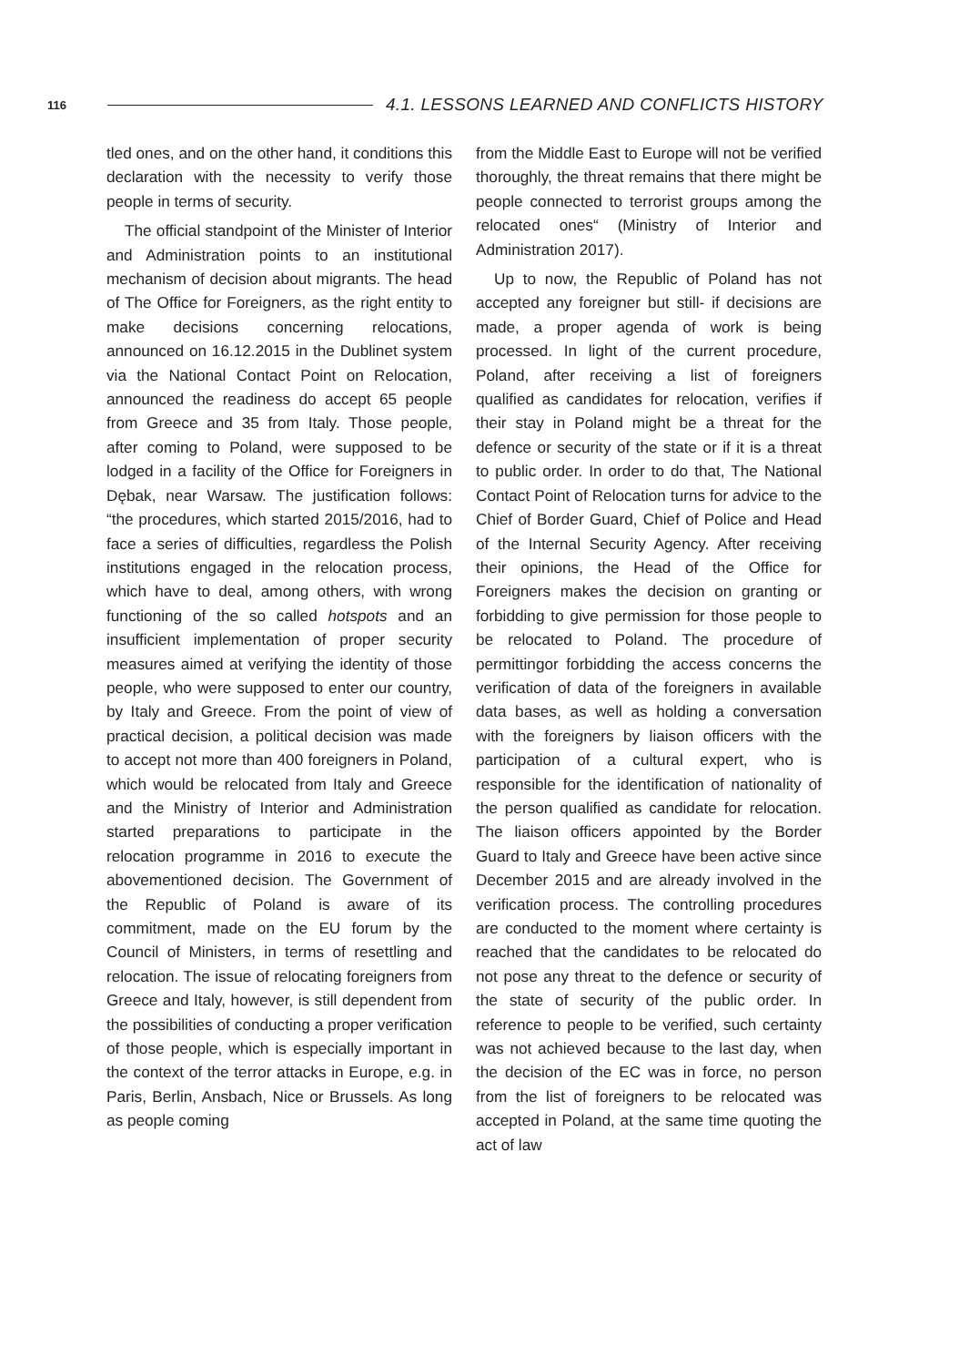116
4.1. LESSONS LEARNED AND CONFLICTS HISTORY
tled ones, and on the other hand, it conditions this declaration with the necessity to verify those people in terms of security.
The official standpoint of the Minister of Interior and Administration points to an institutional mechanism of decision about migrants. The head of The Office for Foreigners, as the right entity to make decisions concerning relocations, announced on 16.12.2015 in the Dublinet system via the National Contact Point on Relocation, announced the readiness do accept 65 people from Greece and 35 from Italy. Those people, after coming to Poland, were supposed to be lodged in a facility of the Office for Foreigners in Dębak, near Warsaw. The justification follows: “the procedures, which started 2015/2016, had to face a series of difficulties, regardless the Polish institutions engaged in the relocation process, which have to deal, among others, with wrong functioning of the so called hotspots and an insufficient implementation of proper security measures aimed at verifying the identity of those people, who were supposed to enter our country, by Italy and Greece. From the point of view of practical decision, a political decision was made to accept not more than 400 foreigners in Poland, which would be relocated from Italy and Greece and the Ministry of Interior and Administration started preparations to participate in the relocation programme in 2016 to execute the abovementioned decision. The Government of the Republic of Poland is aware of its commitment, made on the EU forum by the Council of Ministers, in terms of resettling and relocation. The issue of relocating foreigners from Greece and Italy, however, is still dependent from the possibilities of conducting a proper verification of those people, which is especially important in the context of the terror attacks in Europe, e.g. in Paris, Berlin, Ansbach, Nice or Brussels. As long as people coming
from the Middle East to Europe will not be verified thoroughly, the threat remains that there might be people connected to terrorist groups among the relocated ones“ (Ministry of Interior and Administration 2017).
Up to now, the Republic of Poland has not accepted any foreigner but still- if decisions are made, a proper agenda of work is being processed. In light of the current procedure, Poland, after receiving a list of foreigners qualified as candidates for relocation, verifies if their stay in Poland might be a threat for the defence or security of the state or if it is a threat to public order. In order to do that, The National Contact Point of Relocation turns for advice to the Chief of Border Guard, Chief of Police and Head of the Internal Security Agency. After receiving their opinions, the Head of the Office for Foreigners makes the decision on granting or forbidding to give permission for those people to be relocated to Poland. The procedure of permittingor forbidding the access concerns the verification of data of the foreigners in available data bases, as well as holding a conversation with the foreigners by liaison officers with the participation of a cultural expert, who is responsible for the identification of nationality of the person qualified as candidate for relocation. The liaison officers appointed by the Border Guard to Italy and Greece have been active since December 2015 and are already involved in the verification process. The controlling procedures are conducted to the moment where certainty is reached that the candidates to be relocated do not pose any threat to the defence or security of the state of security of the public order. In reference to people to be verified, such certainty was not achieved because to the last day, when the decision of the EC was in force, no person from the list of foreigners to be relocated was accepted in Poland, at the same time quoting the act of law